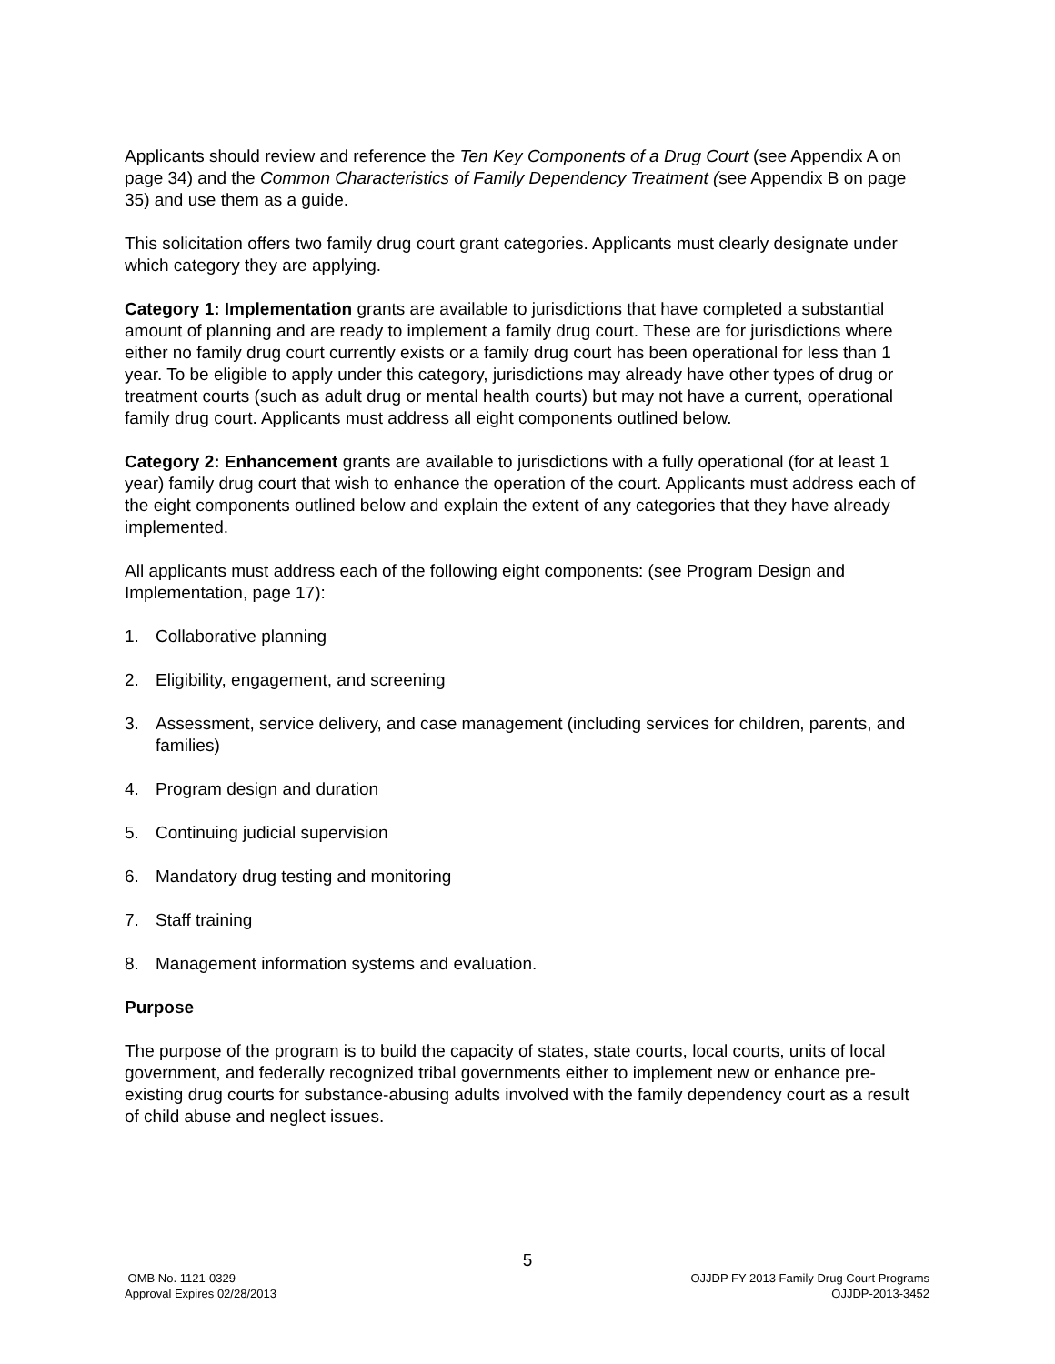Applicants should review and reference the Ten Key Components of a Drug Court (see Appendix A on page 34) and the Common Characteristics of Family Dependency Treatment (see Appendix B on page 35) and use them as a guide.
This solicitation offers two family drug court grant categories. Applicants must clearly designate under which category they are applying.
Category 1: Implementation grants are available to jurisdictions that have completed a substantial amount of planning and are ready to implement a family drug court. These are for jurisdictions where either no family drug court currently exists or a family drug court has been operational for less than 1 year. To be eligible to apply under this category, jurisdictions may already have other types of drug or treatment courts (such as adult drug or mental health courts) but may not have a current, operational family drug court. Applicants must address all eight components outlined below.
Category 2: Enhancement grants are available to jurisdictions with a fully operational (for at least 1 year) family drug court that wish to enhance the operation of the court. Applicants must address each of the eight components outlined below and explain the extent of any categories that they have already implemented.
All applicants must address each of the following eight components: (see Program Design and Implementation, page 17):
1. Collaborative planning
2. Eligibility, engagement, and screening
3. Assessment, service delivery, and case management (including services for children, parents, and families)
4. Program design and duration
5. Continuing judicial supervision
6. Mandatory drug testing and monitoring
7. Staff training
8. Management information systems and evaluation.
Purpose
The purpose of the program is to build the capacity of states, state courts, local courts, units of local government, and federally recognized tribal governments either to implement new or enhance pre-existing drug courts for substance-abusing adults involved with the family dependency court as a result of child abuse and neglect issues.
5
OMB No. 1121-0329
Approval Expires 02/28/2013
OJJDP FY 2013 Family Drug Court Programs
OJJDP-2013-3452